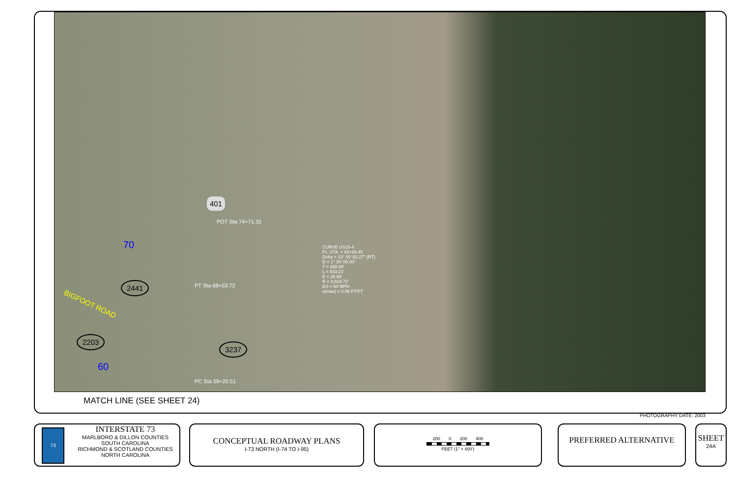401
POT Sta 74+71.32
PT Sta 68+53.72
PC Sta 59+20.51
CURVE US15-4
P.I. STA. = 63+89.45
Delta = 13° 59' 53.27" (RT)
D = 1° 30' 00.00"
T = 468.94'
L = 933.21'
E = 28.68'
R = 3,819.72'
DS = 60 MPH
e(max) = 0.08 FT/FT
2441
BIGFOOT ROAD
2203
3237
70
60
MATCH LINE (SEE SHEET 24)
PHOTOGRAPHY DATE: 2003
73
INTERSTATE 73
MARLBORO & DILLON COUNTIES
SOUTH CAROLINA
RICHMOND & SCOTLAND COUNTIES
NORTH CAROLINA
CONCEPTUAL ROADWAY PLANS
I-73 NORTH (I-74 TO I-95)
200 0 200 400
FEET (1" = 400')
PREFERRED ALTERNATIVE
SHEET
24A